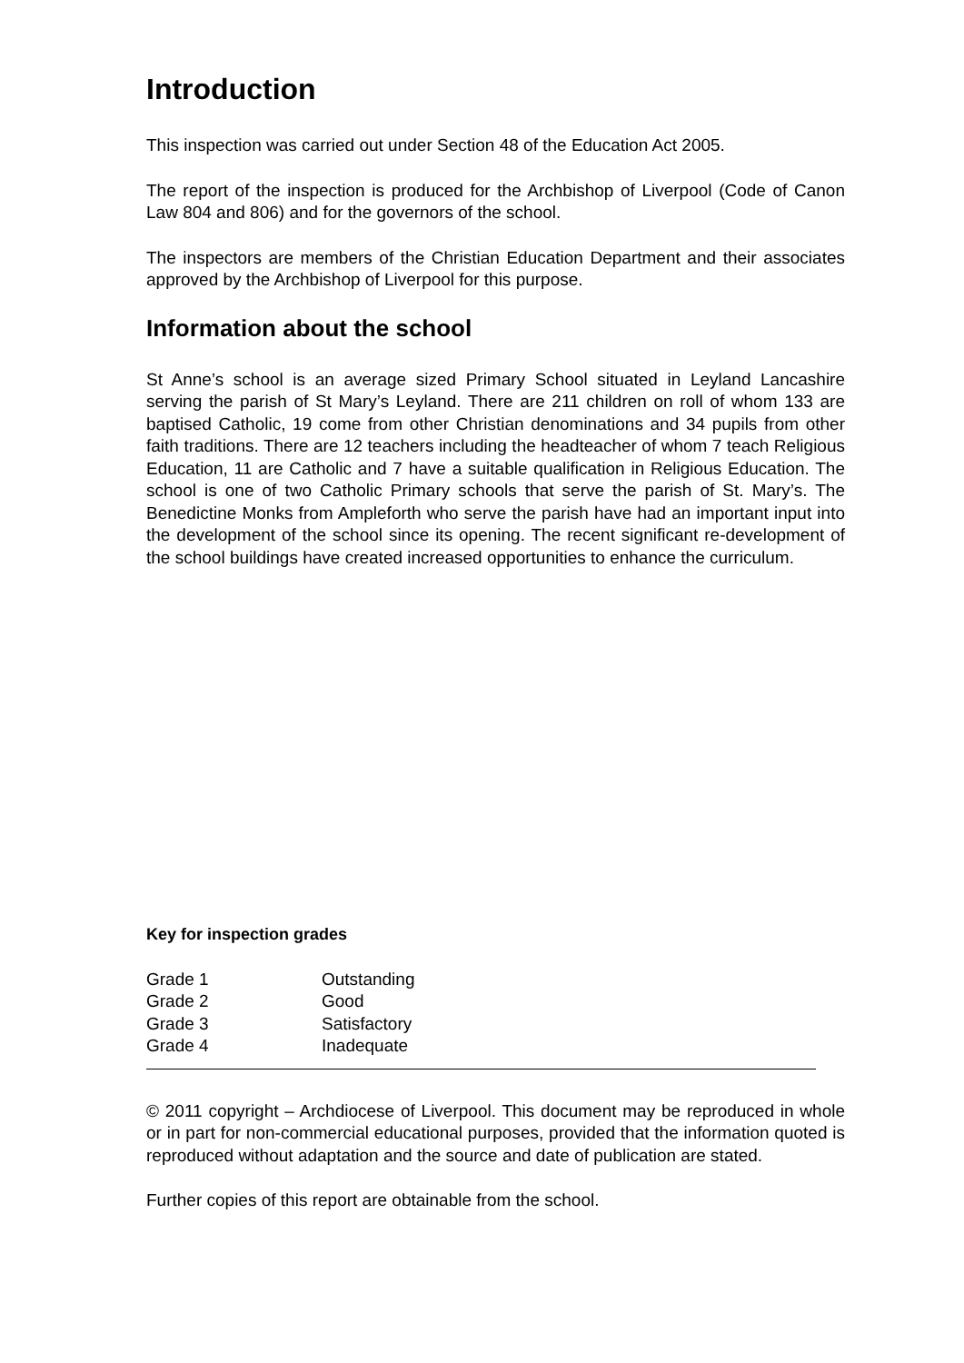Introduction
This inspection was carried out under Section 48 of the Education Act 2005.
The report of the inspection is produced for the Archbishop of Liverpool (Code of Canon Law 804 and 806) and for the governors of the school.
The inspectors are members of the Christian Education Department and their associates approved by the Archbishop of Liverpool for this purpose.
Information about the school
St Anne’s school is an average sized Primary School situated in Leyland Lancashire serving the parish of St Mary’s Leyland. There are 211 children on roll of whom 133 are baptised Catholic, 19 come from other Christian denominations and 34 pupils from other faith traditions. There are 12 teachers including the headteacher of whom 7 teach Religious Education, 11 are Catholic and 7 have a suitable qualification in Religious Education. The school is one of two Catholic Primary schools that serve the parish of St. Mary’s. The Benedictine Monks from Ampleforth who serve the parish have had an important input into the development of the school since its opening. The recent significant re-development of the school buildings have created increased opportunities to enhance the curriculum.
Key for inspection grades
| Grade 1 | Outstanding |
| Grade 2 | Good |
| Grade 3 | Satisfactory |
| Grade 4 | Inadequate |
© 2011 copyright – Archdiocese of Liverpool. This document may be reproduced in whole or in part for non-commercial educational purposes, provided that the information quoted is reproduced without adaptation and the source and date of publication are stated.
Further copies of this report are obtainable from the school.